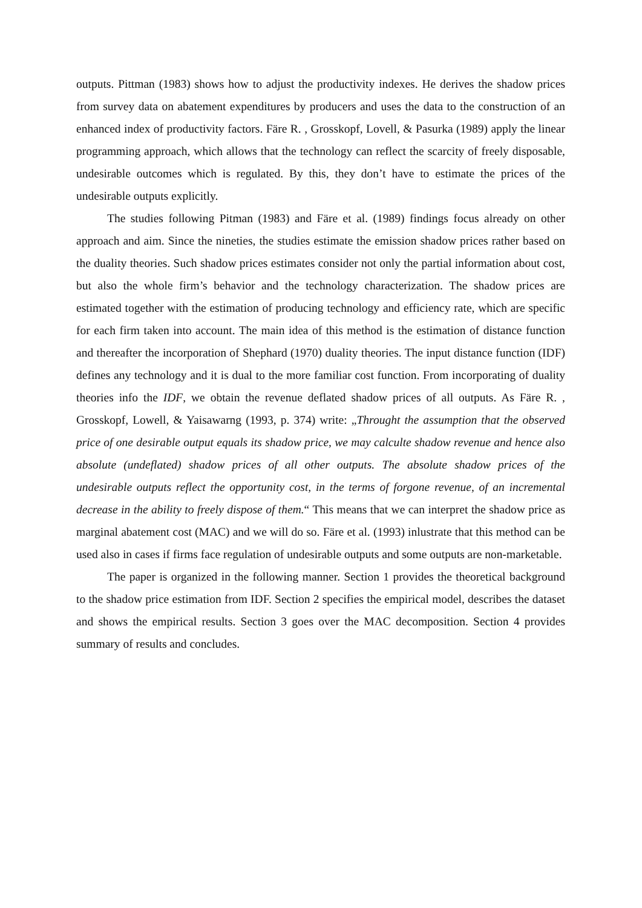outputs. Pittman (1983) shows how to adjust the productivity indexes. He derives the shadow prices from survey data on abatement expenditures by producers and uses the data to the construction of an enhanced index of productivity factors. Färe R. , Grosskopf, Lovell, & Pasurka (1989) apply the linear programming approach, which allows that the technology can reflect the scarcity of freely disposable, undesirable outcomes which is regulated. By this, they don’t have to estimate the prices of the undesirable outputs explicitly.
The studies following Pitman (1983) and Färe et al. (1989) findings focus already on other approach and aim. Since the nineties, the studies estimate the emission shadow prices rather based on the duality theories. Such shadow prices estimates consider not only the partial information about cost, but also the whole firm’s behavior and the technology characterization. The shadow prices are estimated together with the estimation of producing technology and efficiency rate, which are specific for each firm taken into account. The main idea of this method is the estimation of distance function and thereafter the incorporation of Shephard (1970) duality theories. The input distance function (IDF) defines any technology and it is dual to the more familiar cost function. From incorporating of duality theories info the IDF, we obtain the revenue deflated shadow prices of all outputs. As Färe R. , Grosskopf, Lowell, & Yaisawarng (1993, p. 374) write: „Throught the assumption that the observed price of one desirable output equals its shadow price, we may calculte shadow revenue and hence also absolute (undeflated) shadow prices of all other outputs. The absolute shadow prices of the undesirable outputs reflect the opportunity cost, in the terms of forgone revenue, of an incremental decrease in the ability to freely dispose of them.“ This means that we can interpret the shadow price as marginal abatement cost (MAC) and we will do so. Färe et al. (1993) inlustrate that this method can be used also in cases if firms face regulation of undesirable outputs and some outputs are non-marketable.
The paper is organized in the following manner. Section 1 provides the theoretical background to the shadow price estimation from IDF. Section 2 specifies the empirical model, describes the dataset and shows the empirical results. Section 3 goes over the MAC decomposition. Section 4 provides summary of results and concludes.